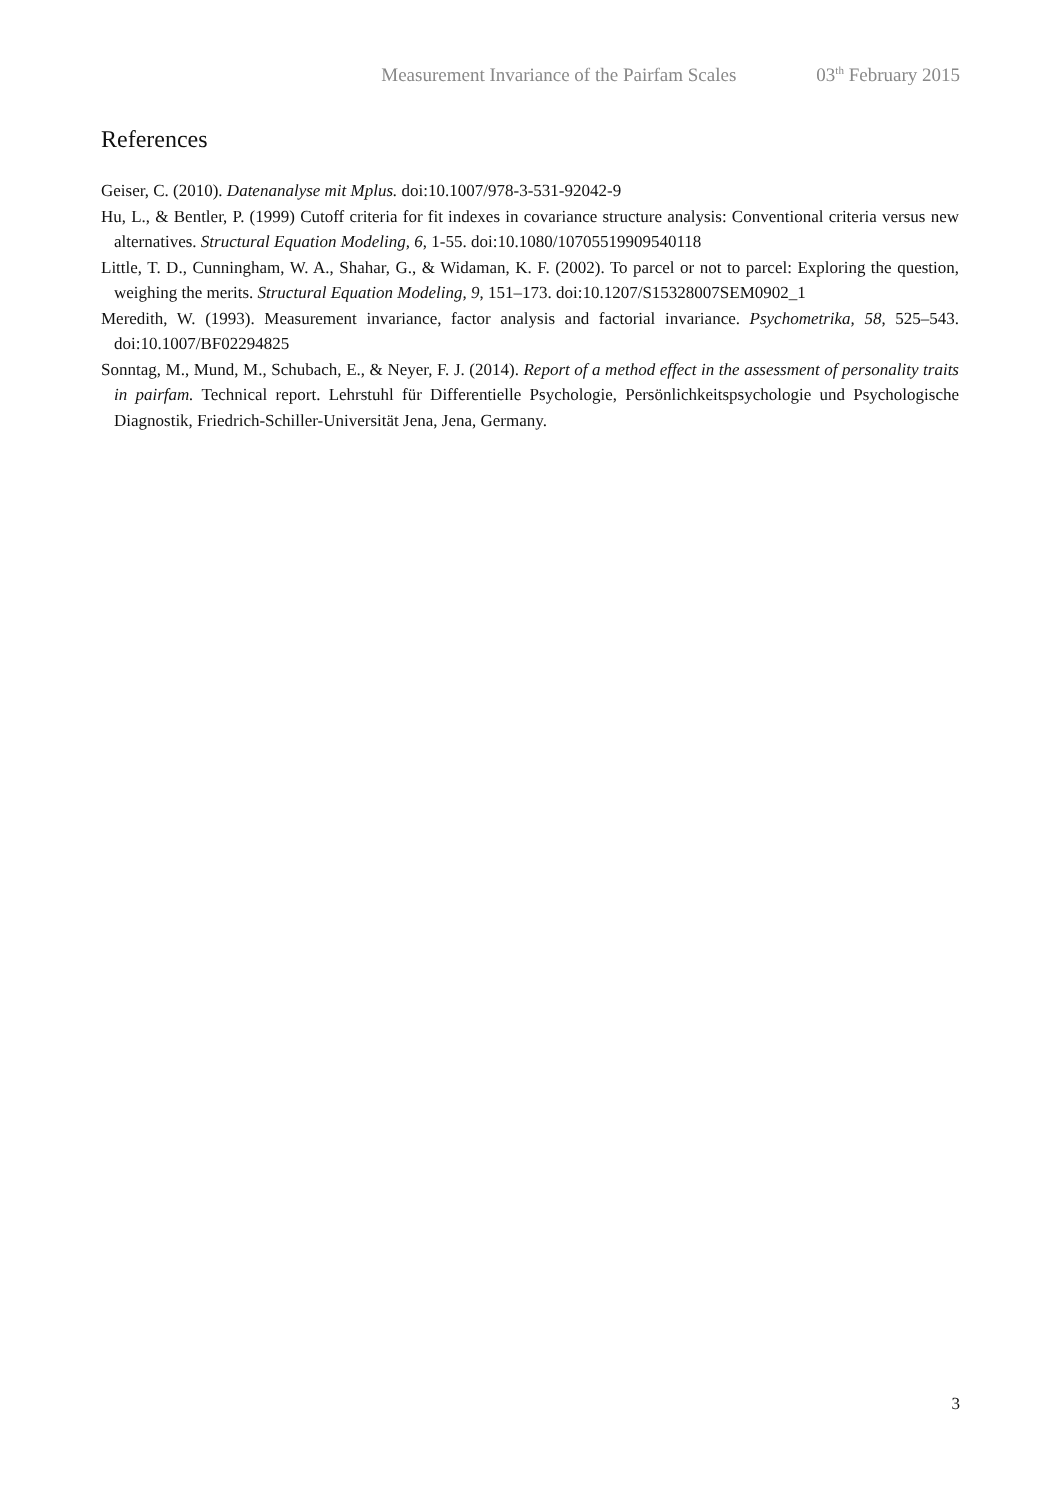Measurement Invariance of the Pairfam Scales 03<sup>th</sup> February 2015
References
Geiser, C. (2010). Datenanalyse mit Mplus. doi:10.1007/978-3-531-92042-9
Hu, L., & Bentler, P. (1999) Cutoff criteria for fit indexes in covariance structure analysis: Conventional criteria versus new alternatives. Structural Equation Modeling, 6, 1-55. doi:10.1080/10705519909540118
Little, T. D., Cunningham, W. A., Shahar, G., & Widaman, K. F. (2002). To parcel or not to parcel: Exploring the question, weighing the merits. Structural Equation Modeling, 9, 151–173. doi:10.1207/S15328007SEM0902_1
Meredith, W. (1993). Measurement invariance, factor analysis and factorial invariance. Psychometrika, 58, 525–543. doi:10.1007/BF02294825
Sonntag, M., Mund, M., Schubach, E., & Neyer, F. J. (2014). Report of a method effect in the assessment of personality traits in pairfam. Technical report. Lehrstuhl für Differentielle Psychologie, Persönlichkeitspsychologie und Psychologische Diagnostik, Friedrich-Schiller-Universität Jena, Jena, Germany.
3